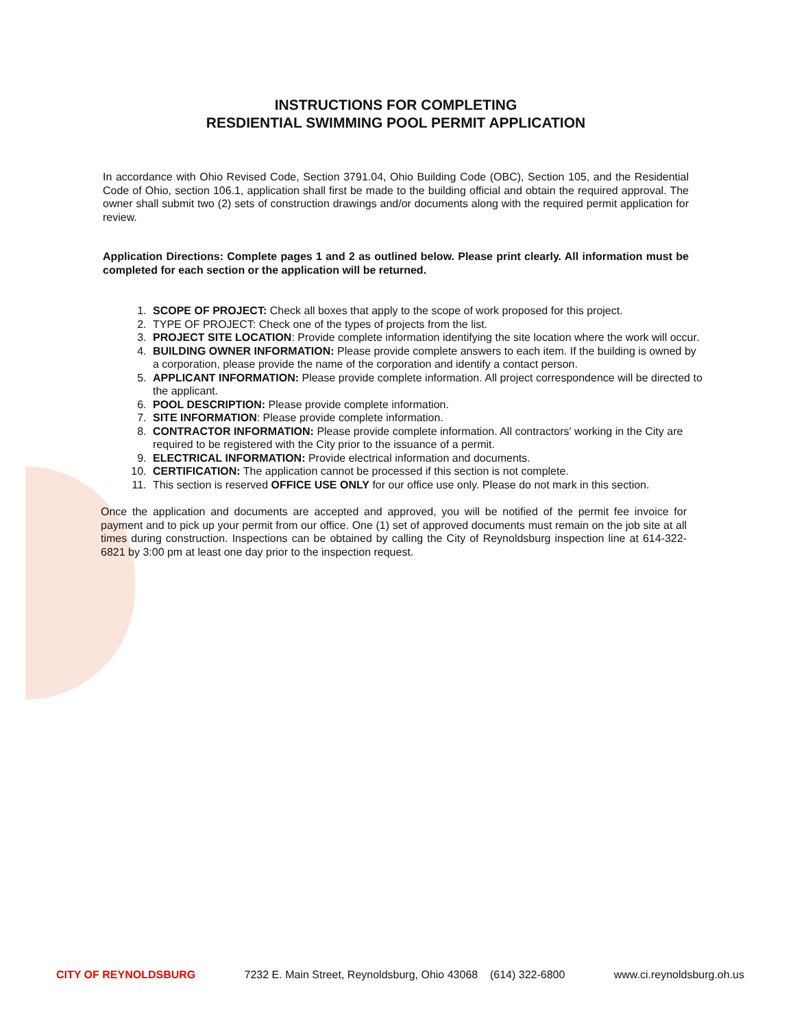INSTRUCTIONS FOR COMPLETING
RESDIENTIAL SWIMMING POOL PERMIT APPLICATION
In accordance with Ohio Revised Code, Section 3791.04, Ohio Building Code (OBC), Section 105, and the Residential Code of Ohio, section 106.1, application shall first be made to the building official and obtain the required approval. The owner shall submit two (2) sets of construction drawings and/or documents along with the required permit application for review.
Application Directions: Complete pages 1 and 2 as outlined below. Please print clearly. All information must be completed for each section or the application will be returned.
1. SCOPE OF PROJECT: Check all boxes that apply to the scope of work proposed for this project.
2. TYPE OF PROJECT: Check one of the types of projects from the list.
3. PROJECT SITE LOCATION: Provide complete information identifying the site location where the work will occur.
4. BUILDING OWNER INFORMATION: Please provide complete answers to each item. If the building is owned by a corporation, please provide the name of the corporation and identify a contact person.
5. APPLICANT INFORMATION: Please provide complete information. All project correspondence will be directed to the applicant.
6. POOL DESCRIPTION: Please provide complete information.
7. SITE INFORMATION: Please provide complete information.
8. CONTRACTOR INFORMATION: Please provide complete information. All contractors' working in the City are required to be registered with the City prior to the issuance of a permit.
9. ELECTRICAL INFORMATION: Provide electrical information and documents.
10. CERTIFICATION: The application cannot be processed if this section is not complete.
11. This section is reserved OFFICE USE ONLY for our office use only. Please do not mark in this section.
Once the application and documents are accepted and approved, you will be notified of the permit fee invoice for payment and to pick up your permit from our office. One (1) set of approved documents must remain on the job site at all times during construction. Inspections can be obtained by calling the City of Reynoldsburg inspection line at 614-322- 6821 by 3:00 pm at least one day prior to the inspection request.
CITY OF REYNOLDSBURG 7232 E. Main Street, Reynoldsburg, Ohio 43068 (614) 322-6800 www.ci.reynoldsburg.oh.us